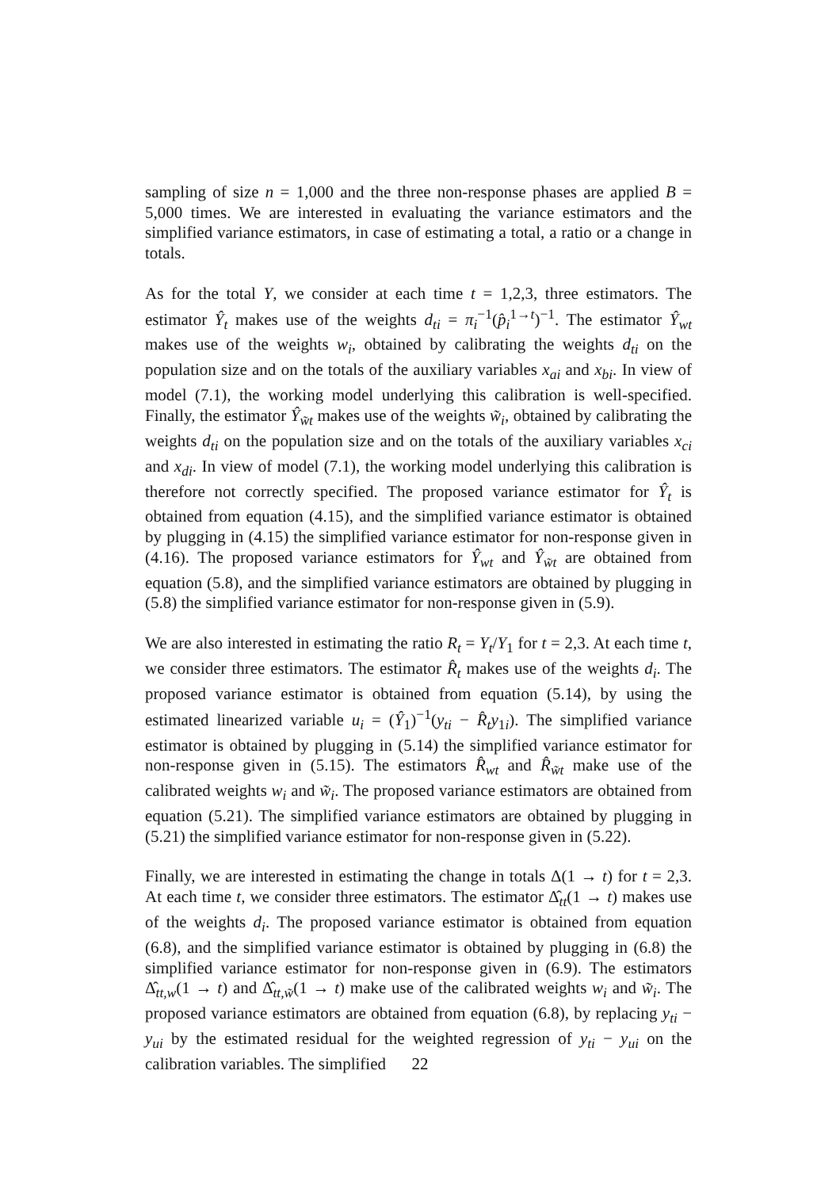sampling of size n = 1,000 and the three non-response phases are applied B = 5,000 times. We are interested in evaluating the variance estimators and the simplified variance estimators, in case of estimating a total, a ratio or a change in totals.
As for the total Y, we consider at each time t = 1,2,3, three estimators. The estimator Ŷ<sub>t</sub> makes use of the weights d<sub>ti</sub> = π<sub>i</sub><sup>−1</sup>(p̂<sub>i</sub><sup>1→t</sup>)<sup>−1</sup>. The estimator Ŷ<sub>wt</sub> makes use of the weights w<sub>i</sub>, obtained by calibrating the weights d<sub>ti</sub> on the population size and on the totals of the auxiliary variables x<sub>ai</sub> and x<sub>bi</sub>. In view of model (7.1), the working model underlying this calibration is well-specified. Finally, the estimator Ŷ<sub>w̃t</sub> makes use of the weights w̃<sub>i</sub>, obtained by calibrating the weights d<sub>ti</sub> on the population size and on the totals of the auxiliary variables x<sub>ci</sub> and x<sub>di</sub>. In view of model (7.1), the working model underlying this calibration is therefore not correctly specified. The proposed variance estimator for Ŷ<sub>t</sub> is obtained from equation (4.15), and the simplified variance estimator is obtained by plugging in (4.15) the simplified variance estimator for non-response given in (4.16). The proposed variance estimators for Ŷ<sub>wt</sub> and Ŷ<sub>w̃t</sub> are obtained from equation (5.8), and the simplified variance estimators are obtained by plugging in (5.8) the simplified variance estimator for non-response given in (5.9).
We are also interested in estimating the ratio R<sub>t</sub> = Y<sub>t</sub>/Y<sub>1</sub> for t = 2,3. At each time t, we consider three estimators. The estimator R̂<sub>t</sub> makes use of the weights d<sub>i</sub>. The proposed variance estimator is obtained from equation (5.14), by using the estimated linearized variable u<sub>i</sub> = (Ŷ<sub>1</sub>)<sup>−1</sup>(y<sub>ti</sub> − R̂<sub>t</sub>y<sub>1i</sub>). The simplified variance estimator is obtained by plugging in (5.14) the simplified variance estimator for non-response given in (5.15). The estimators R̂<sub>wt</sub> and R̂<sub>w̃t</sub> make use of the calibrated weights w<sub>i</sub> and w̃<sub>i</sub>. The proposed variance estimators are obtained from equation (5.21). The simplified variance estimators are obtained by plugging in (5.21) the simplified variance estimator for non-response given in (5.22).
Finally, we are interested in estimating the change in totals Δ(1 → t) for t = 2,3. At each time t, we consider three estimators. The estimator Δ̂<sub>tt</sub>(1 → t) makes use of the weights d<sub>i</sub>. The proposed variance estimator is obtained from equation (6.8), and the simplified variance estimator is obtained by plugging in (6.8) the simplified variance estimator for non-response given in (6.9). The estimators Δ̂<sub>tt,w</sub>(1 → t) and Δ̂<sub>tt,w̃</sub>(1 → t) make use of the calibrated weights w<sub>i</sub> and w̃<sub>i</sub>. The proposed variance estimators are obtained from equation (6.8), by replacing y<sub>ti</sub> − y<sub>ui</sub> by the estimated residual for the weighted regression of y<sub>ti</sub> − y<sub>ui</sub> on the calibration variables. The simplified
22